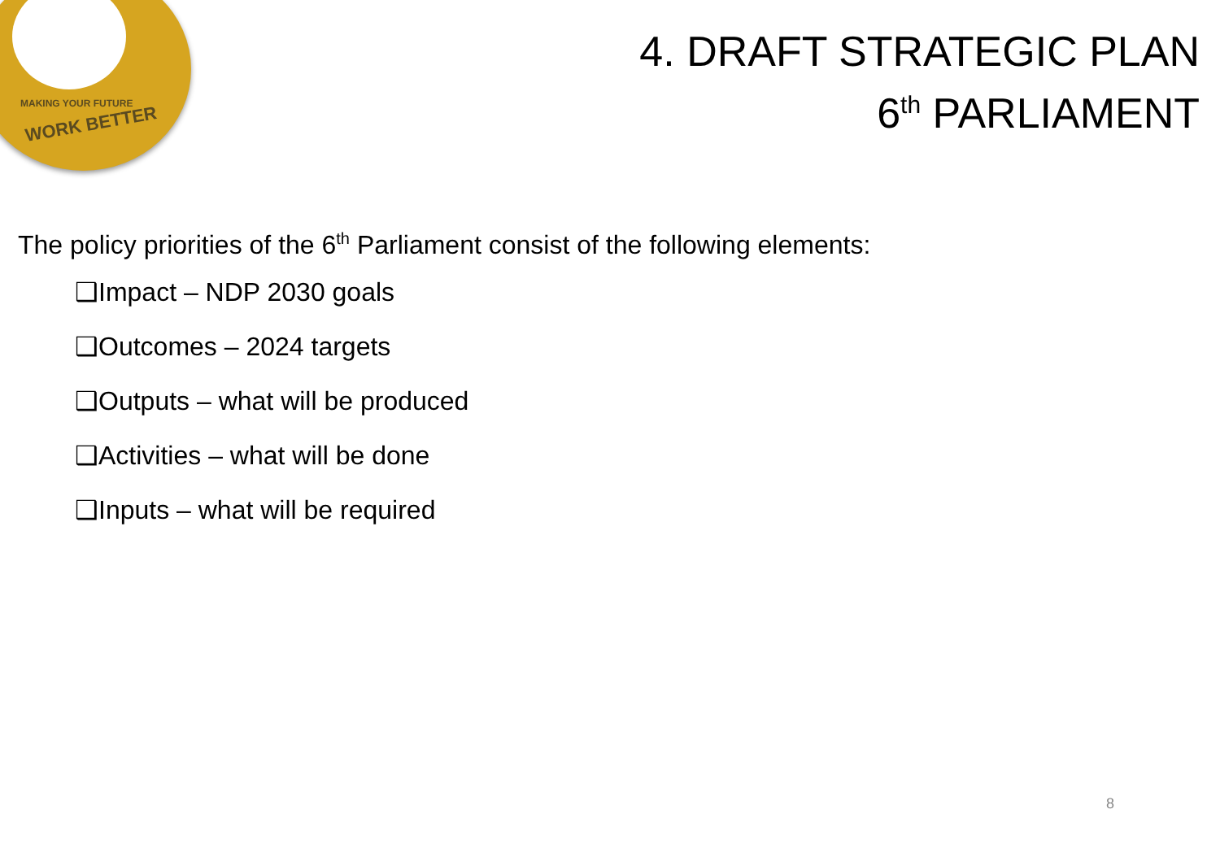MAKING YOUR FUTURE
WORK BETTER
4. DRAFT STRATEGIC PLAN
6<sup>th</sup> PARLIAMENT
The policy priorities of the 6<sup>th</sup> Parliament consist of the following elements:
❑Impact – NDP 2030 goals
❑Outcomes – 2024 targets
❑Outputs – what will be produced
❑Activities – what will be done
❑Inputs – what will be required
8